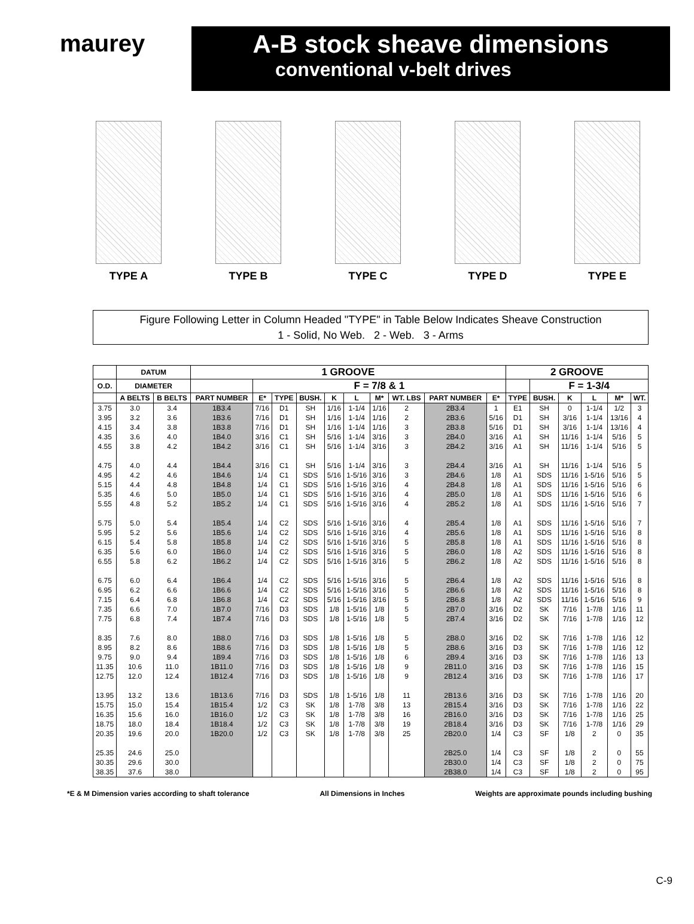maurey A-B stock sheave dimensions
conventional v-belt drives
TYPE A TYPE B TYPE C TYPE D TYPE E
Figure Following Letter in Column Headed "TYPE" in Table Below Indicates Sheave Construction
1 - Solid, No Web. 2 - Web. 3 - Arms
| | DATUM | | 1 GROOVE | | | | | | | | | | 2 GROOVE | | | | | |
| --- | --- | --- | --- | --- | --- | --- | --- | --- | --- | --- | --- | --- | --- | --- | --- | --- | --- | --- |
| O.D. | DIAMETER | | | F = 7/8 & 1 | | | | | | | | | | F = 1-3/4 | | | | |
| | A BELTS | B BELTS | PART NUMBER | E* | TYPE | BUSH. | K | L | M* | WT. LBS | PART NUMBER | E* | TYPE | BUSH. | K | L | M* | WT. |
| 3.75 | 3.0 | 3.4 | 1B3.4 | 7/16 | D1 | SH | 1/16 | 1-1/4 | 1/16 | 2 | 2B3.4 | 1 | E1 | SH | 0 | 1-1/4 | 1/2 | 3 |
| 3.95 | 3.2 | 3.6 | 1B3.6 | 7/16 | D1 | SH | 1/16 | 1-1/4 | 1/16 | 2 | 2B3.6 | 5/16 | D1 | SH | 3/16 | 1-1/4 | 13/16 | 4 |
| 4.15 | 3.4 | 3.8 | 1B3.8 | 7/16 | D1 | SH | 1/16 | 1-1/4 | 1/16 | 3 | 2B3.8 | 5/16 | D1 | SH | 3/16 | 1-1/4 | 13/16 | 4 |
| 4.35 | 3.6 | 4.0 | 1B4.0 | 3/16 | C1 | SH | 5/16 | 1-1/4 | 3/16 | 3 | 2B4.0 | 3/16 | A1 | SH | 11/16 | 1-1/4 | 5/16 | 5 |
| 4.55 | 3.8 | 4.2 | 1B4.2 | 3/16 | C1 | SH | 5/16 | 1-1/4 | 3/16 | 3 | 2B4.2 | 3/16 | A1 | SH | 11/16 | 1-1/4 | 5/16 | 5 |
| 4.75 | 4.0 | 4.4 | 1B4.4 | 3/16 | C1 | SH | 5/16 | 1-1/4 | 3/16 | 3 | 2B4.4 | 3/16 | A1 | SH | 11/16 | 1-1/4 | 5/16 | 5 |
| 4.95 | 4.2 | 4.6 | 1B4.6 | 1/4 | C1 | SDS | 5/16 | 1-5/16 | 3/16 | 3 | 2B4.6 | 1/8 | A1 | SDS | 11/16 | 1-5/16 | 5/16 | 5 |
| 5.15 | 4.4 | 4.8 | 1B4.8 | 1/4 | C1 | SDS | 5/16 | 1-5/16 | 3/16 | 4 | 2B4.8 | 1/8 | A1 | SDS | 11/16 | 1-5/16 | 5/16 | 6 |
| 5.35 | 4.6 | 5.0 | 1B5.0 | 1/4 | C1 | SDS | 5/16 | 1-5/16 | 3/16 | 4 | 2B5.0 | 1/8 | A1 | SDS | 11/16 | 1-5/16 | 5/16 | 6 |
| 5.55 | 4.8 | 5.2 | 1B5.2 | 1/4 | C1 | SDS | 5/16 | 1-5/16 | 3/16 | 4 | 2B5.2 | 1/8 | A1 | SDS | 11/16 | 1-5/16 | 5/16 | 7 |
| 5.75 | 5.0 | 5.4 | 1B5.4 | 1/4 | C2 | SDS | 5/16 | 1-5/16 | 3/16 | 4 | 2B5.4 | 1/8 | A1 | SDS | 11/16 | 1-5/16 | 5/16 | 7 |
| 5.95 | 5.2 | 5.6 | 1B5.6 | 1/4 | C2 | SDS | 5/16 | 1-5/16 | 3/16 | 4 | 2B5.6 | 1/8 | A1 | SDS | 11/16 | 1-5/16 | 5/16 | 8 |
| 6.15 | 5.4 | 5.8 | 1B5.8 | 1/4 | C2 | SDS | 5/16 | 1-5/16 | 3/16 | 5 | 2B5.8 | 1/8 | A1 | SDS | 11/16 | 1-5/16 | 5/16 | 8 |
| 6.35 | 5.6 | 6.0 | 1B6.0 | 1/4 | C2 | SDS | 5/16 | 1-5/16 | 3/16 | 5 | 2B6.0 | 1/8 | A2 | SDS | 11/16 | 1-5/16 | 5/16 | 8 |
| 6.55 | 5.8 | 6.2 | 1B6.2 | 1/4 | C2 | SDS | 5/16 | 1-5/16 | 3/16 | 5 | 2B6.2 | 1/8 | A2 | SDS | 11/16 | 1-5/16 | 5/16 | 8 |
| 6.75 | 6.0 | 6.4 | 1B6.4 | 1/4 | C2 | SDS | 5/16 | 1-5/16 | 3/16 | 5 | 2B6.4 | 1/8 | A2 | SDS | 11/16 | 1-5/16 | 5/16 | 8 |
| 6.95 | 6.2 | 6.6 | 1B6.6 | 1/4 | C2 | SDS | 5/16 | 1-5/16 | 3/16 | 5 | 2B6.6 | 1/8 | A2 | SDS | 11/16 | 1-5/16 | 5/16 | 8 |
| 7.15 | 6.4 | 6.8 | 1B6.8 | 1/4 | C2 | SDS | 5/16 | 1-5/16 | 3/16 | 5 | 2B6.8 | 1/8 | A2 | SDS | 11/16 | 1-5/16 | 5/16 | 9 |
| 7.35 | 6.6 | 7.0 | 1B7.0 | 7/16 | D3 | SDS | 1/8 | 1-5/16 | 1/8 | 5 | 2B7.0 | 3/16 | D2 | SK | 7/16 | 1-7/8 | 1/16 | 11 |
| 7.75 | 6.8 | 7.4 | 1B7.4 | 7/16 | D3 | SDS | 1/8 | 1-5/16 | 1/8 | 5 | 2B7.4 | 3/16 | D2 | SK | 7/16 | 1-7/8 | 1/16 | 12 |
| 8.35 | 7.6 | 8.0 | 1B8.0 | 7/16 | D3 | SDS | 1/8 | 1-5/16 | 1/8 | 5 | 2B8.0 | 3/16 | D2 | SK | 7/16 | 1-7/8 | 1/16 | 12 |
| 8.95 | 8.2 | 8.6 | 1B8.6 | 7/16 | D3 | SDS | 1/8 | 1-5/16 | 1/8 | 5 | 2B8.6 | 3/16 | D3 | SK | 7/16 | 1-7/8 | 1/16 | 12 |
| 9.75 | 9.0 | 9.4 | 1B9.4 | 7/16 | D3 | SDS | 1/8 | 1-5/16 | 1/8 | 6 | 2B9.4 | 3/16 | D3 | SK | 7/16 | 1-7/8 | 1/16 | 13 |
| 11.35 | 10.6 | 11.0 | 1B11.0 | 7/16 | D3 | SDS | 1/8 | 1-5/16 | 1/8 | 9 | 2B11.0 | 3/16 | D3 | SK | 7/16 | 1-7/8 | 1/16 | 15 |
| 12.75 | 12.0 | 12.4 | 1B12.4 | 7/16 | D3 | SDS | 1/8 | 1-5/16 | 1/8 | 9 | 2B12.4 | 3/16 | D3 | SK | 7/16 | 1-7/8 | 1/16 | 17 |
| 13.95 | 13.2 | 13.6 | 1B13.6 | 7/16 | D3 | SDS | 1/8 | 1-5/16 | 1/8 | 11 | 2B13.6 | 3/16 | D3 | SK | 7/16 | 1-7/8 | 1/16 | 20 |
| 15.75 | 15.0 | 15.4 | 1B15.4 | 1/2 | C3 | SK | 1/8 | 1-7/8 | 3/8 | 13 | 2B15.4 | 3/16 | D3 | SK | 7/16 | 1-7/8 | 1/16 | 22 |
| 16.35 | 15.6 | 16.0 | 1B16.0 | 1/2 | C3 | SK | 1/8 | 1-7/8 | 3/8 | 16 | 2B16.0 | 3/16 | D3 | SK | 7/16 | 1-7/8 | 1/16 | 25 |
| 18.75 | 18.0 | 18.4 | 1B18.4 | 1/2 | C3 | SK | 1/8 | 1-7/8 | 3/8 | 19 | 2B18.4 | 3/16 | D3 | SK | 7/16 | 1-7/8 | 1/16 | 29 |
| 20.35 | 19.6 | 20.0 | 1B20.0 | 1/2 | C3 | SK | 1/8 | 1-7/8 | 3/8 | 25 | 2B20.0 | 1/4 | C3 | SF | 1/8 | 2 | 0 | 35 |
| 25.35 | 24.6 | 25.0 | | | | | | | | | 2B25.0 | 1/4 | C3 | SF | 1/8 | 2 | 0 | 55 |
| 30.35 | 29.6 | 30.0 | | | | | | | | | 2B30.0 | 1/4 | C3 | SF | 1/8 | 2 | 0 | 75 |
| 38.35 | 37.6 | 38.0 | | | | | | | | | 2B38.0 | 1/4 | C3 | SF | 1/8 | 2 | 0 | 95 |
*E & M Dimension varies according to shaft tolerance All Dimensions in Inches Weights are approximate pounds including bushing
C-9